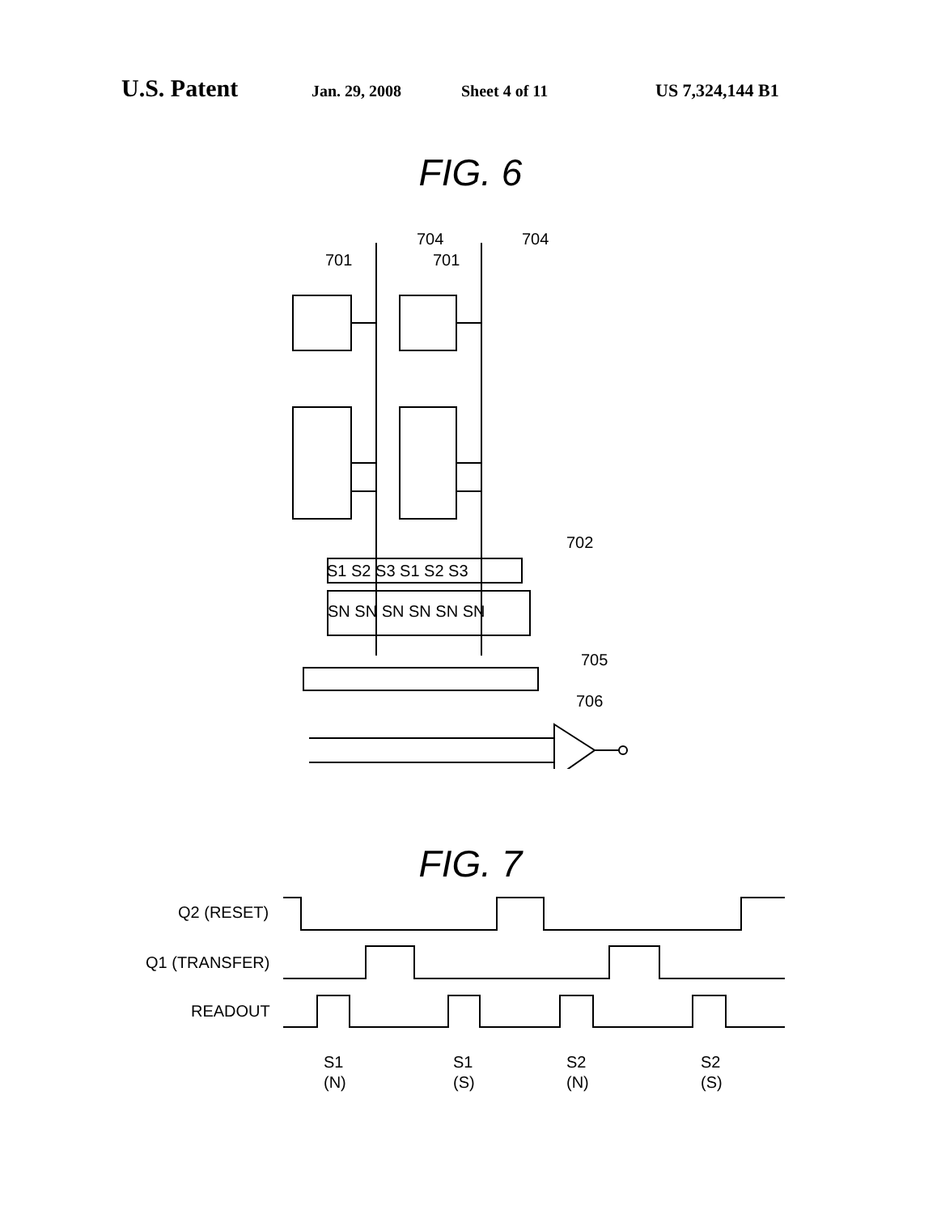U.S. Patent Jan. 29, 2008 Sheet 4 of 11 US 7,324,144 B1
FIG. 6
704
704
701
701
S1 S2 S3 S1 S2 S3
702
SN SN SN SN SN SN
705
706
FIG. 7
Q2 (RESET)
Q1 (TRANSFER)
READOUT
S1
(N)
S1
(S)
S2
(N)
S2
(S)